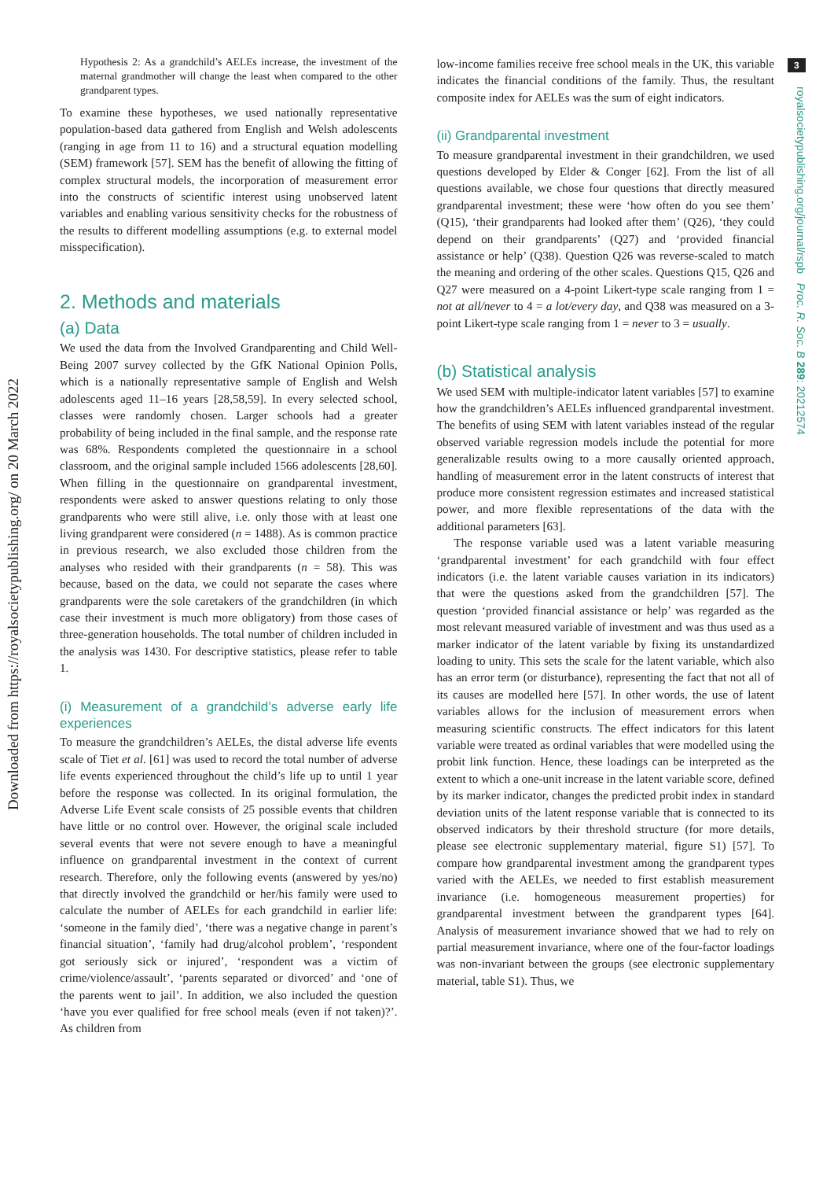Downloaded from https://royalsocietypublishing.org/ on 20 March 2022
3
royalsocietypublishing.org/journal/rspb Proc. R. Soc. B 289: 20212574
Hypothesis 2: As a grandchild’s AELEs increase, the investment of the maternal grandmother will change the least when compared to the other grandparent types.
To examine these hypotheses, we used nationally representative population-based data gathered from English and Welsh adolescents (ranging in age from 11 to 16) and a structural equation modelling (SEM) framework [57]. SEM has the benefit of allowing the fitting of complex structural models, the incorporation of measurement error into the constructs of scientific interest using unobserved latent variables and enabling various sensitivity checks for the robustness of the results to different modelling assumptions (e.g. to external model misspecification).
2. Methods and materials
(a) Data
We used the data from the Involved Grandparenting and Child Well-Being 2007 survey collected by the GfK National Opinion Polls, which is a nationally representative sample of English and Welsh adolescents aged 11–16 years [28,58,59]. In every selected school, classes were randomly chosen. Larger schools had a greater probability of being included in the final sample, and the response rate was 68%. Respondents completed the questionnaire in a school classroom, and the original sample included 1566 adolescents [28,60]. When filling in the questionnaire on grandparental investment, respondents were asked to answer questions relating to only those grandparents who were still alive, i.e. only those with at least one living grandparent were considered (n = 1488). As is common practice in previous research, we also excluded those children from the analyses who resided with their grandparents (n = 58). This was because, based on the data, we could not separate the cases where grandparents were the sole caretakers of the grandchildren (in which case their investment is much more obligatory) from those cases of three-generation households. The total number of children included in the analysis was 1430. For descriptive statistics, please refer to table 1.
(i) Measurement of a grandchild’s adverse early life experiences
To measure the grandchildren’s AELEs, the distal adverse life events scale of Tiet et al. [61] was used to record the total number of adverse life events experienced throughout the child’s life up to until 1 year before the response was collected. In its original formulation, the Adverse Life Event scale consists of 25 possible events that children have little or no control over. However, the original scale included several events that were not severe enough to have a meaningful influence on grandparental investment in the context of current research. Therefore, only the following events (answered by yes/no) that directly involved the grandchild or her/his family were used to calculate the number of AELEs for each grandchild in earlier life: ‘someone in the family died’, ‘there was a negative change in parent’s financial situation’, ‘family had drug/alcohol problem’, ‘respondent got seriously sick or injured’, ‘respondent was a victim of crime/violence/assault’, ‘parents separated or divorced’ and ‘one of the parents went to jail’. In addition, we also included the question ‘have you ever qualified for free school meals (even if not taken)?’. As children from
low-income families receive free school meals in the UK, this variable indicates the financial conditions of the family. Thus, the resultant composite index for AELEs was the sum of eight indicators.
(ii) Grandparental investment
To measure grandparental investment in their grandchildren, we used questions developed by Elder & Conger [62]. From the list of all questions available, we chose four questions that directly measured grandparental investment; these were ‘how often do you see them’ (Q15), ‘their grandparents had looked after them’ (Q26), ‘they could depend on their grandparents’ (Q27) and ‘provided financial assistance or help’ (Q38). Question Q26 was reverse-scaled to match the meaning and ordering of the other scales. Questions Q15, Q26 and Q27 were measured on a 4-point Likert-type scale ranging from 1 = not at all/never to 4 = a lot/every day, and Q38 was measured on a 3-point Likert-type scale ranging from 1 = never to 3 = usually.
(b) Statistical analysis
We used SEM with multiple-indicator latent variables [57] to examine how the grandchildren’s AELEs influenced grandparental investment. The benefits of using SEM with latent variables instead of the regular observed variable regression models include the potential for more generalizable results owing to a more causally oriented approach, handling of measurement error in the latent constructs of interest that produce more consistent regression estimates and increased statistical power, and more flexible representations of the data with the additional parameters [63].
The response variable used was a latent variable measuring ‘grandparental investment’ for each grandchild with four effect indicators (i.e. the latent variable causes variation in its indicators) that were the questions asked from the grandchildren [57]. The question ‘provided financial assistance or help’ was regarded as the most relevant measured variable of investment and was thus used as a marker indicator of the latent variable by fixing its unstandardized loading to unity. This sets the scale for the latent variable, which also has an error term (or disturbance), representing the fact that not all of its causes are modelled here [57]. In other words, the use of latent variables allows for the inclusion of measurement errors when measuring scientific constructs. The effect indicators for this latent variable were treated as ordinal variables that were modelled using the probit link function. Hence, these loadings can be interpreted as the extent to which a one-unit increase in the latent variable score, defined by its marker indicator, changes the predicted probit index in standard deviation units of the latent response variable that is connected to its observed indicators by their threshold structure (for more details, please see electronic supplementary material, figure S1) [57]. To compare how grandparental investment among the grandparent types varied with the AELEs, we needed to first establish measurement invariance (i.e. homogeneous measurement properties) for grandparental investment between the grandparent types [64]. Analysis of measurement invariance showed that we had to rely on partial measurement invariance, where one of the four-factor loadings was non-invariant between the groups (see electronic supplementary material, table S1). Thus, we